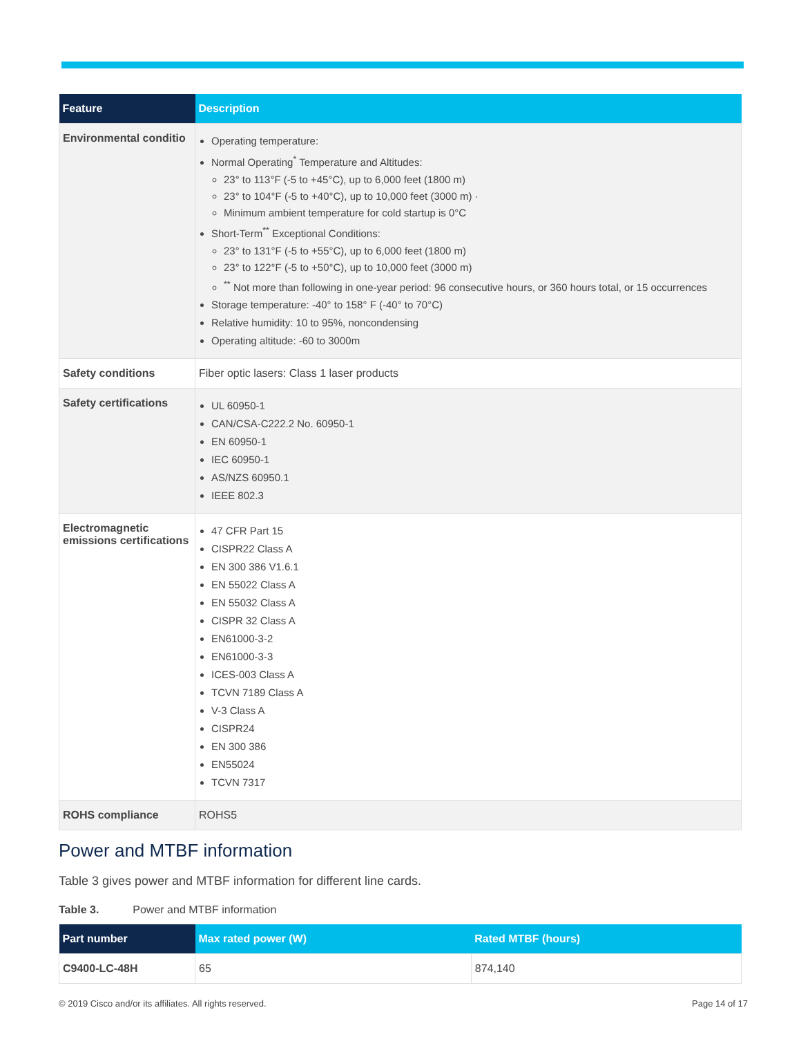| Feature | Description |
| --- | --- |
| Environmental conditio | Operating temperature: Normal Operating<sup>*</sup> Temperature and Altitudes: 23° to 113°F (-5 to +45°C), up to 6,000 feet (1800 m) 23° to 104°F (-5 to +40°C), up to 10,000 feet (3000 m) · Minimum ambient temperature for cold startup is 0°C Short-Term<sup>**</sup> Exceptional Conditions: 23° to 131°F (-5 to +55°C), up to 6,000 feet (1800 m) 23° to 122°F (-5 to +50°C), up to 10,000 feet (3000 m) <sup>**</sup> Not more than following in one-year period: 96 consecutive hours, or 360 hours total, or 15 occurrences Storage temperature: -40° to 158° F (-40° to 70°C) Relative humidity: 10 to 95%, noncondensing Operating altitude: -60 to 3000m |
| Safety conditions | Fiber optic lasers: Class 1 laser products |
| Safety certifications | UL 60950-1 CAN/CSA-C222.2 No. 60950-1 EN 60950-1 IEC 60950-1 AS/NZS 60950.1 IEEE 802.3 |
| Electromagnetic emissions certifications | 47 CFR Part 15 CISPR22 Class A EN 300 386 V1.6.1 EN 55022 Class A EN 55032 Class A CISPR 32 Class A EN61000-3-2 EN61000-3-3 ICES-003 Class A TCVN 7189 Class A V-3 Class A CISPR24 EN 300 386 EN55024 TCVN 7317 |
| ROHS compliance | ROHS5 |
Power and MTBF information
Table 3 gives power and MTBF information for different line cards.
Table 3. Power and MTBF information
| Part number | Max rated power (W) | Rated MTBF (hours) |
| --- | --- | --- |
| C9400-LC-48H | 65 | 874,140 |
© 2019 Cisco and/or its affiliates. All rights reserved. Page 14 of 17